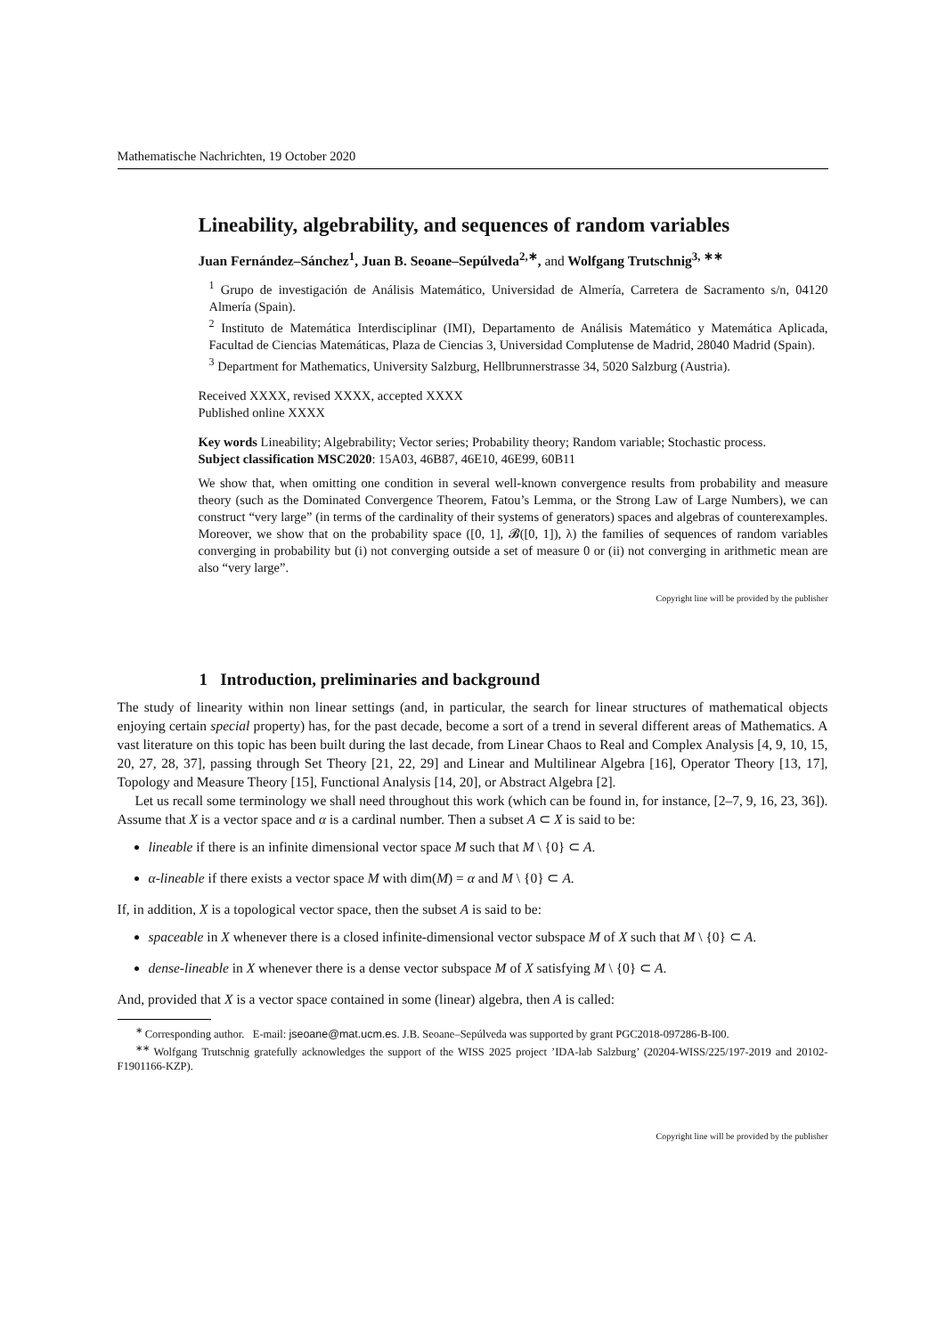Mathematische Nachrichten, 19 October 2020
Lineability, algebrability, and sequences of random variables
Juan Fernández–Sánchez<sup>1</sup>, Juan B. Seoane–Sepúlveda<sup>2,∗</sup>, and Wolfgang Trutschnig<sup>3, ∗∗</sup>
<sup>1</sup> Grupo de investigación de Análisis Matemático, Universidad de Almería, Carretera de Sacramento s/n, 04120 Almería (Spain).
<sup>2</sup> Instituto de Matemática Interdisciplinar (IMI), Departamento de Análisis Matemático y Matemática Aplicada, Facultad de Ciencias Matemáticas, Plaza de Ciencias 3, Universidad Complutense de Madrid, 28040 Madrid (Spain).
<sup>3</sup> Department for Mathematics, University Salzburg, Hellbrunnerstrasse 34, 5020 Salzburg (Austria).
Received XXXX, revised XXXX, accepted XXXX
Published online XXXX
Key words Lineability; Algebrability; Vector series; Probability theory; Random variable; Stochastic process.
Subject classification MSC2020: 15A03, 46B87, 46E10, 46E99, 60B11
We show that, when omitting one condition in several well-known convergence results from probability and measure theory (such as the Dominated Convergence Theorem, Fatou’s Lemma, or the Strong Law of Large Numbers), we can construct “very large” (in terms of the cardinality of their systems of generators) spaces and algebras of counterexamples. Moreover, we show that on the probability space ([0, 1], 𝓑([0, 1]), λ) the families of sequences of random variables converging in probability but (i) not converging outside a set of measure 0 or (ii) not converging in arithmetic mean are also “very large”.
Copyright line will be provided by the publisher
1 Introduction, preliminaries and background
The study of linearity within non linear settings (and, in particular, the search for linear structures of mathematical objects enjoying certain special property) has, for the past decade, become a sort of a trend in several different areas of Mathematics. A vast literature on this topic has been built during the last decade, from Linear Chaos to Real and Complex Analysis [4, 9, 10, 15, 20, 27, 28, 37], passing through Set Theory [21, 22, 29] and Linear and Multilinear Algebra [16], Operator Theory [13, 17], Topology and Measure Theory [15], Functional Analysis [14, 20], or Abstract Algebra [2].
Let us recall some terminology we shall need throughout this work (which can be found in, for instance, [2–7, 9, 16, 23, 36]). Assume that X is a vector space and α is a cardinal number. Then a subset A ⊂ X is said to be:
lineable if there is an infinite dimensional vector space M such that M \ {0} ⊂ A.
α-lineable if there exists a vector space M with dim(M) = α and M \ {0} ⊂ A.
If, in addition, X is a topological vector space, then the subset A is said to be:
spaceable in X whenever there is a closed infinite-dimensional vector subspace M of X such that M \ {0} ⊂ A.
dense-lineable in X whenever there is a dense vector subspace M of X satisfying M \ {0} ⊂ A.
And, provided that X is a vector space contained in some (linear) algebra, then A is called:
<sup>∗</sup> Corresponding author. E-mail: jseoane@mat.ucm.es. J.B. Seoane–Sepúlveda was supported by grant PGC2018-097286-B-I00.
<sup>∗∗</sup> Wolfgang Trutschnig gratefully acknowledges the support of the WISS 2025 project ’IDA-lab Salzburg’ (20204-WISS/225/197-2019 and 20102-F1901166-KZP).
Copyright line will be provided by the publisher